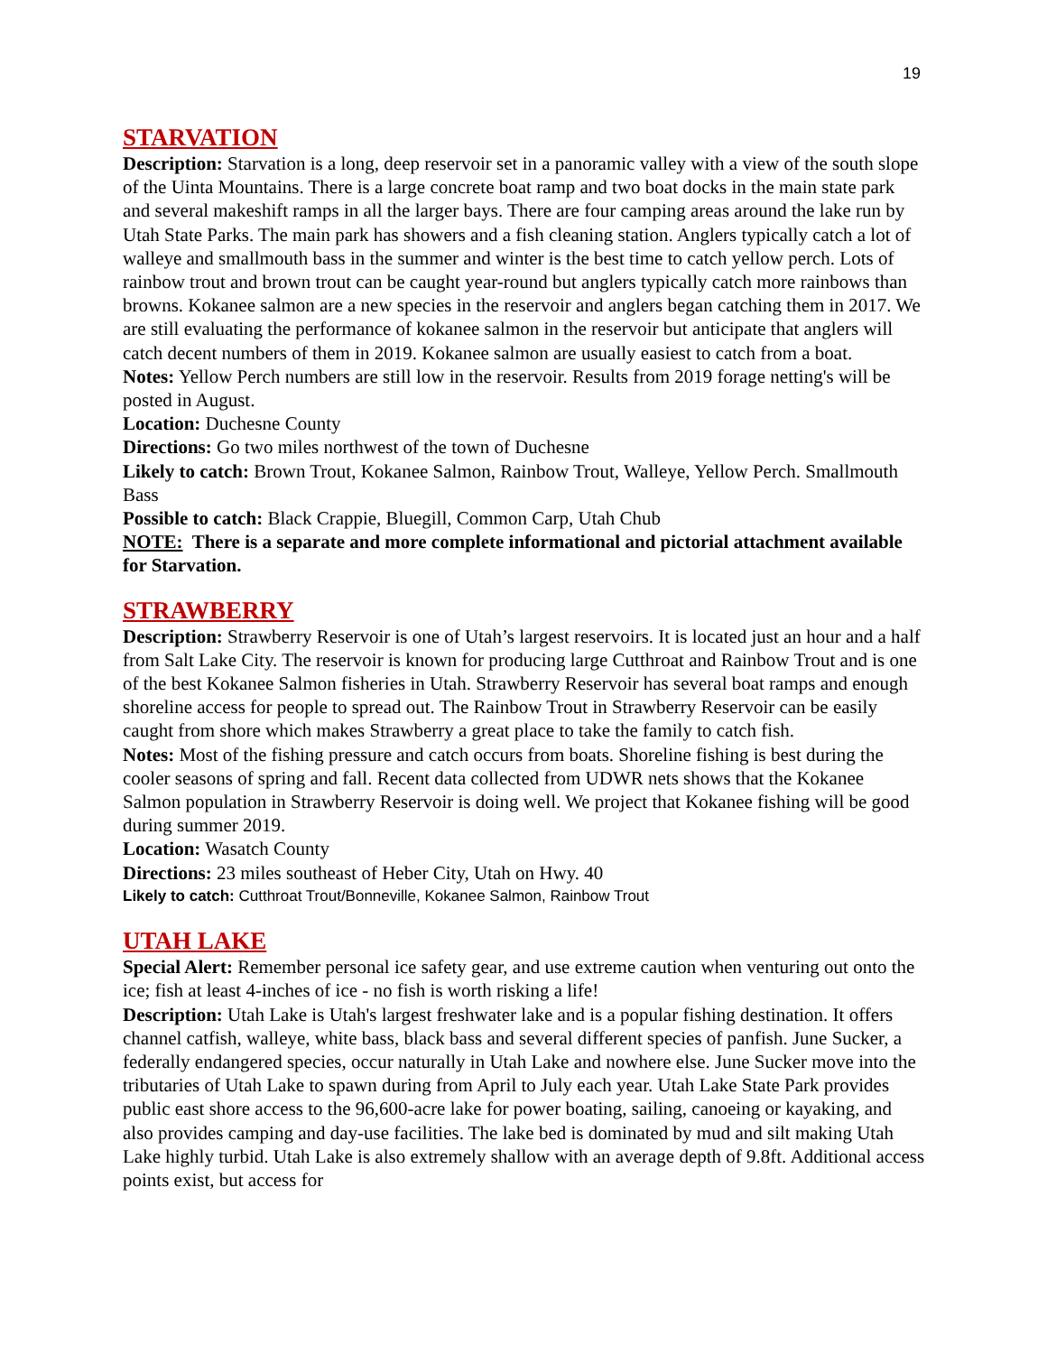19
STARVATION
Description: Starvation is a long, deep reservoir set in a panoramic valley with a view of the south slope of the Uinta Mountains. There is a large concrete boat ramp and two boat docks in the main state park and several makeshift ramps in all the larger bays. There are four camping areas around the lake run by Utah State Parks. The main park has showers and a fish cleaning station. Anglers typically catch a lot of walleye and smallmouth bass in the summer and winter is the best time to catch yellow perch. Lots of rainbow trout and brown trout can be caught year-round but anglers typically catch more rainbows than browns. Kokanee salmon are a new species in the reservoir and anglers began catching them in 2017. We are still evaluating the performance of kokanee salmon in the reservoir but anticipate that anglers will catch decent numbers of them in 2019. Kokanee salmon are usually easiest to catch from a boat.
Notes: Yellow Perch numbers are still low in the reservoir. Results from 2019 forage netting's will be posted in August.
Location: Duchesne County
Directions: Go two miles northwest of the town of Duchesne
Likely to catch: Brown Trout, Kokanee Salmon, Rainbow Trout, Walleye, Yellow Perch. Smallmouth Bass
Possible to catch: Black Crappie, Bluegill, Common Carp, Utah Chub
NOTE: There is a separate and more complete informational and pictorial attachment available for Starvation.
STRAWBERRY
Description: Strawberry Reservoir is one of Utah’s largest reservoirs. It is located just an hour and a half from Salt Lake City. The reservoir is known for producing large Cutthroat and Rainbow Trout and is one of the best Kokanee Salmon fisheries in Utah. Strawberry Reservoir has several boat ramps and enough shoreline access for people to spread out. The Rainbow Trout in Strawberry Reservoir can be easily caught from shore which makes Strawberry a great place to take the family to catch fish.
Notes: Most of the fishing pressure and catch occurs from boats. Shoreline fishing is best during the cooler seasons of spring and fall. Recent data collected from UDWR nets shows that the Kokanee Salmon population in Strawberry Reservoir is doing well. We project that Kokanee fishing will be good during summer 2019.
Location: Wasatch County
Directions: 23 miles southeast of Heber City, Utah on Hwy. 40
Likely to catch: Cutthroat Trout/Bonneville, Kokanee Salmon, Rainbow Trout
UTAH LAKE
Special Alert: Remember personal ice safety gear, and use extreme caution when venturing out onto the ice; fish at least 4-inches of ice - no fish is worth risking a life!
Description: Utah Lake is Utah's largest freshwater lake and is a popular fishing destination. It offers channel catfish, walleye, white bass, black bass and several different species of panfish. June Sucker, a federally endangered species, occur naturally in Utah Lake and nowhere else. June Sucker move into the tributaries of Utah Lake to spawn during from April to July each year. Utah Lake State Park provides public east shore access to the 96,600-acre lake for power boating, sailing, canoeing or kayaking, and also provides camping and day-use facilities. The lake bed is dominated by mud and silt making Utah Lake highly turbid. Utah Lake is also extremely shallow with an average depth of 9.8ft. Additional access points exist, but access for